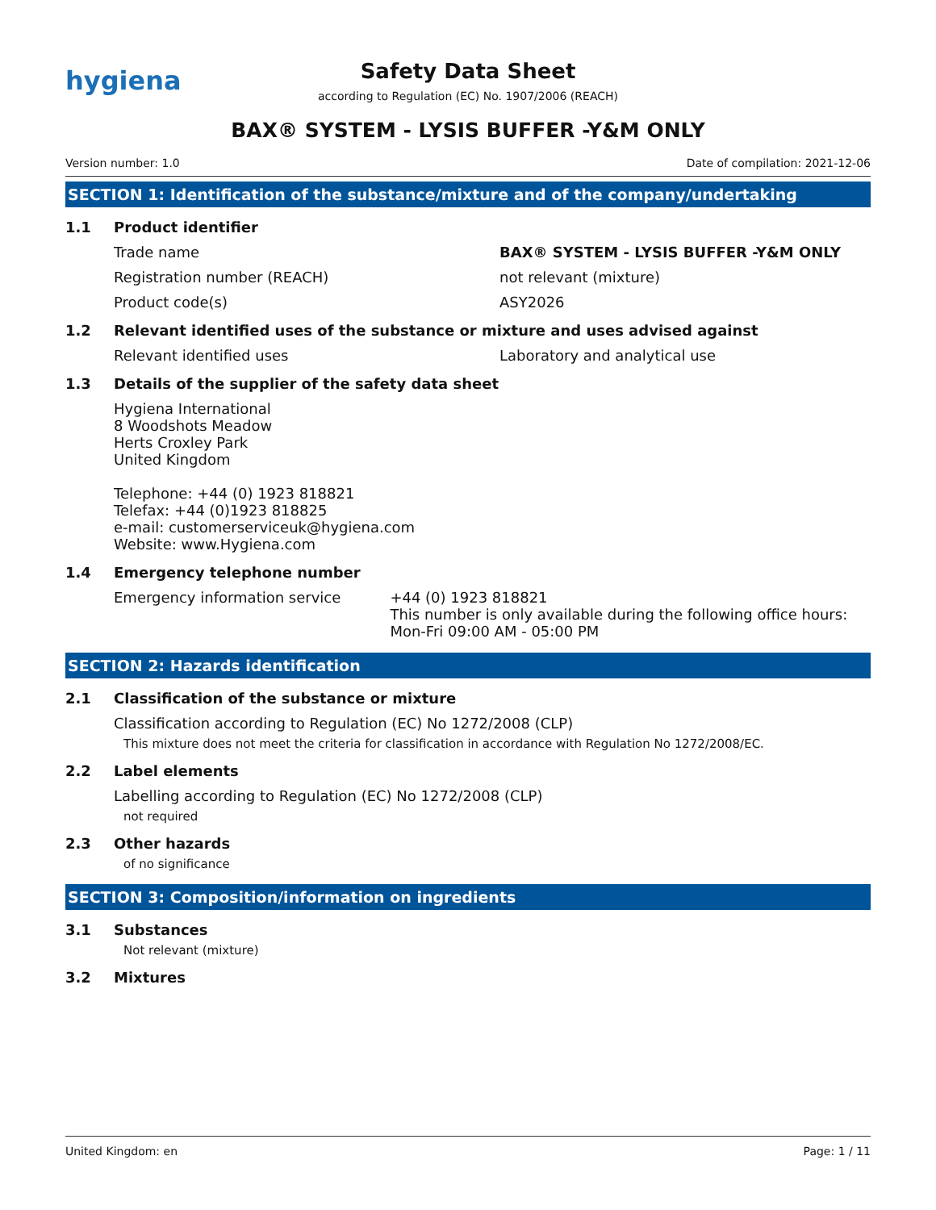hygiena
Safety Data Sheet
according to Regulation (EC) No. 1907/2006 (REACH)
BAX® SYSTEM - LYSIS BUFFER -Y&M ONLY
Version number: 1.0 Date of compilation: 2021-12-06
SECTION 1: Identification of the substance/mixture and of the company/undertaking
1.1 Product identifier
Trade name BAX® SYSTEM - LYSIS BUFFER -Y&M ONLY
Registration number (REACH) not relevant (mixture)
Product code(s) ASY2026
1.2 Relevant identified uses of the substance or mixture and uses advised against
Relevant identified uses Laboratory and analytical use
1.3 Details of the supplier of the safety data sheet
Hygiena International
8 Woodshots Meadow
Herts Croxley Park
United Kingdom
Telephone: +44 (0) 1923 818821
Telefax: +44 (0)1923 818825
e-mail: customerserviceuk@hygiena.com
Website: www.Hygiena.com
1.4 Emergency telephone number
Emergency information service +44 (0) 1923 818821
This number is only available during the following office hours: Mon-Fri 09:00 AM - 05:00 PM
SECTION 2: Hazards identification
2.1 Classification of the substance or mixture
Classification according to Regulation (EC) No 1272/2008 (CLP)
This mixture does not meet the criteria for classification in accordance with Regulation No 1272/2008/EC.
2.2 Label elements
Labelling according to Regulation (EC) No 1272/2008 (CLP)
not required
2.3 Other hazards
of no significance
SECTION 3: Composition/information on ingredients
3.1 Substances
Not relevant (mixture)
3.2 Mixtures
United Kingdom: en Page: 1 / 11